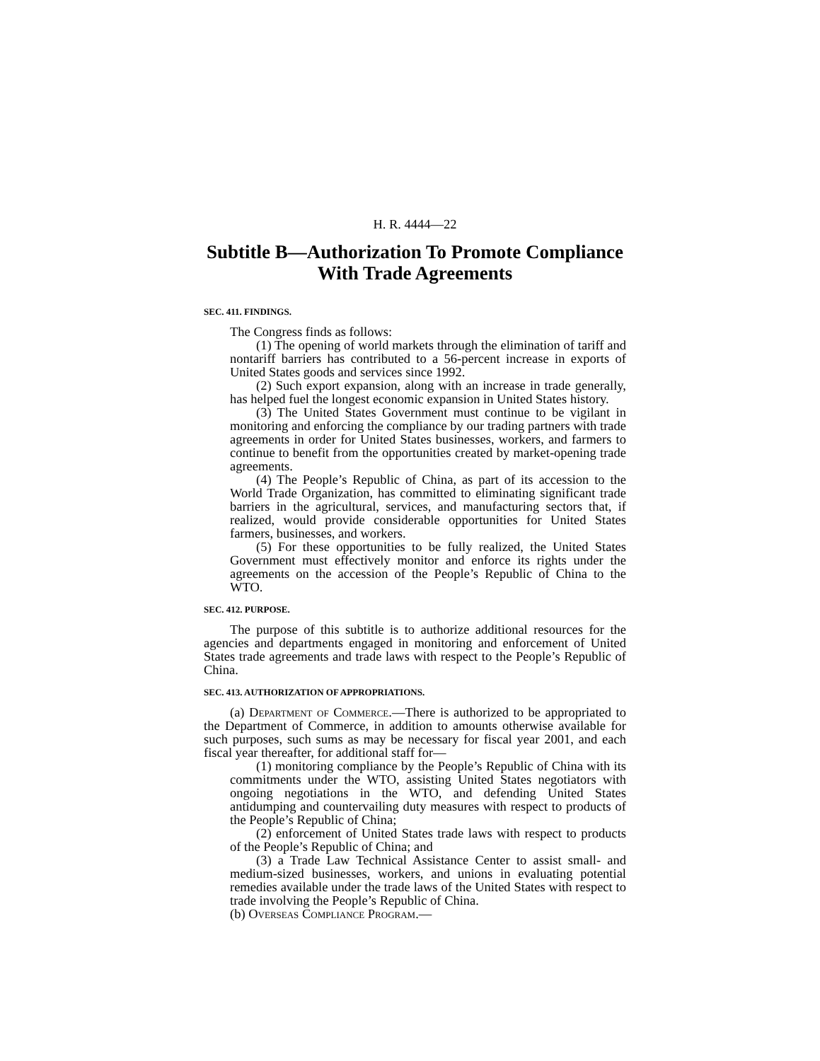H. R. 4444—22
Subtitle B—Authorization To Promote Compliance With Trade Agreements
SEC. 411. FINDINGS.
The Congress finds as follows:
(1) The opening of world markets through the elimination of tariff and nontariff barriers has contributed to a 56-percent increase in exports of United States goods and services since 1992.
(2) Such export expansion, along with an increase in trade generally, has helped fuel the longest economic expansion in United States history.
(3) The United States Government must continue to be vigilant in monitoring and enforcing the compliance by our trading partners with trade agreements in order for United States businesses, workers, and farmers to continue to benefit from the opportunities created by market-opening trade agreements.
(4) The People’s Republic of China, as part of its accession to the World Trade Organization, has committed to eliminating significant trade barriers in the agricultural, services, and manufacturing sectors that, if realized, would provide considerable opportunities for United States farmers, businesses, and workers.
(5) For these opportunities to be fully realized, the United States Government must effectively monitor and enforce its rights under the agreements on the accession of the People’s Republic of China to the WTO.
SEC. 412. PURPOSE.
The purpose of this subtitle is to authorize additional resources for the agencies and departments engaged in monitoring and enforcement of United States trade agreements and trade laws with respect to the People’s Republic of China.
SEC. 413. AUTHORIZATION OF APPROPRIATIONS.
(a) Department of Commerce.—There is authorized to be appropriated to the Department of Commerce, in addition to amounts otherwise available for such purposes, such sums as may be necessary for fiscal year 2001, and each fiscal year thereafter, for additional staff for—
(1) monitoring compliance by the People’s Republic of China with its commitments under the WTO, assisting United States negotiators with ongoing negotiations in the WTO, and defending United States antidumping and countervailing duty measures with respect to products of the People’s Republic of China;
(2) enforcement of United States trade laws with respect to products of the People’s Republic of China; and
(3) a Trade Law Technical Assistance Center to assist small- and medium-sized businesses, workers, and unions in evaluating potential remedies available under the trade laws of the United States with respect to trade involving the People’s Republic of China.
(b) Overseas Compliance Program.—